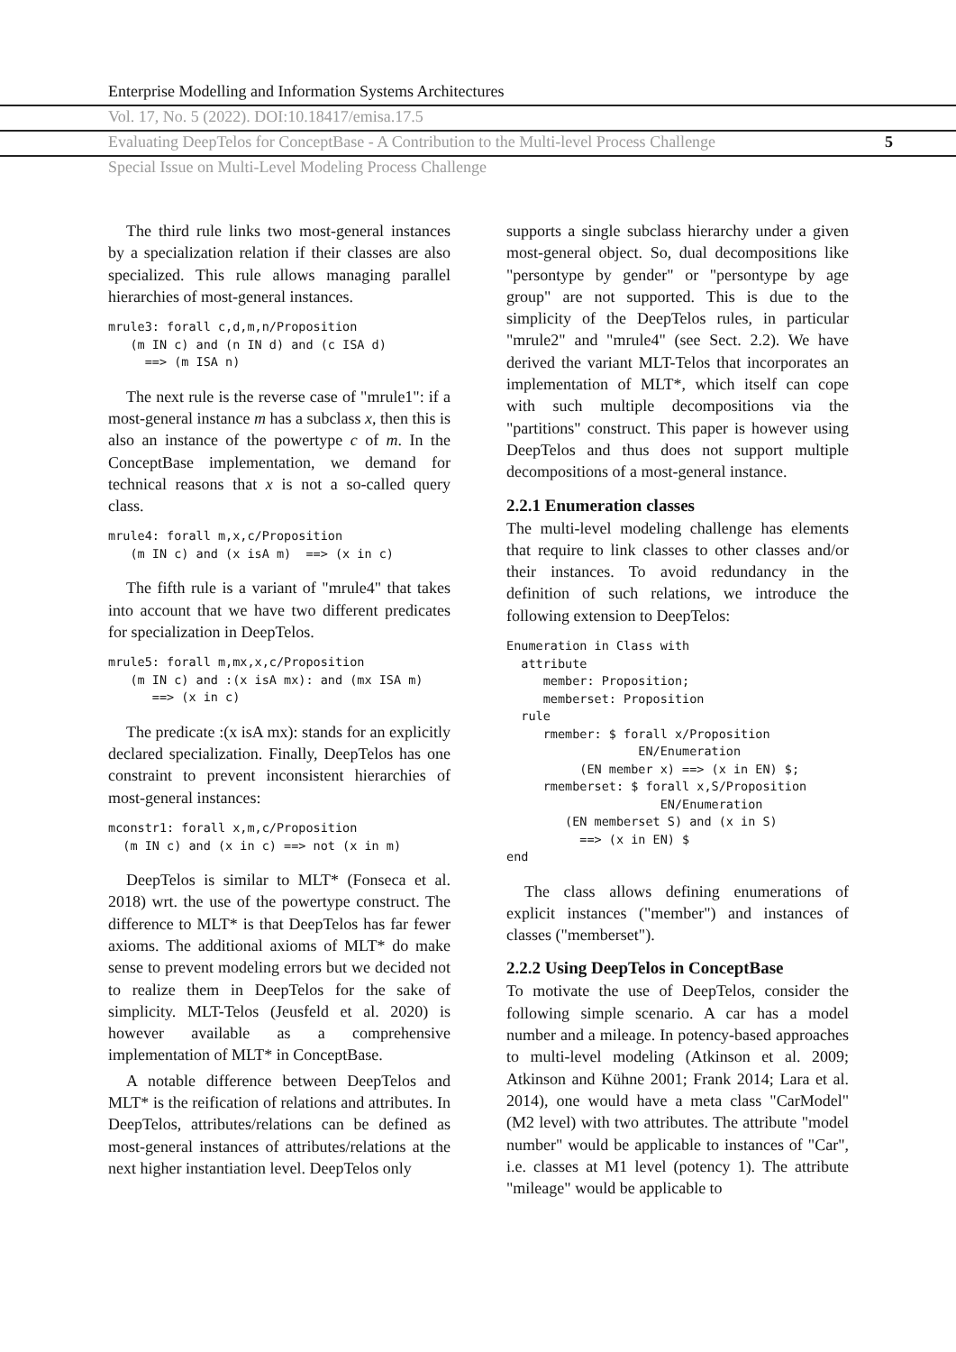Enterprise Modelling and Information Systems Architectures
Vol. 17, No. 5 (2022). DOI:10.18417/emisa.17.5
Evaluating DeepTelos for ConceptBase - A Contribution to the Multi-level Process Challenge 5
Special Issue on Multi-Level Modeling Process Challenge
The third rule links two most-general instances by a specialization relation if their classes are also specialized. This rule allows managing parallel hierarchies of most-general instances.
mrule3: forall c,d,m,n/Proposition
   (m IN c) and (n IN d) and (c ISA d)
     ==> (m ISA n)
The next rule is the reverse case of "mrule1": if a most-general instance m has a subclass x, then this is also an instance of the powertype c of m. In the ConceptBase implementation, we demand for technical reasons that x is not a so-called query class.
mrule4: forall m,x,c/Proposition
   (m IN c) and (x isA m)  ==> (x in c)
The fifth rule is a variant of "mrule4" that takes into account that we have two different predicates for specialization in DeepTelos.
mrule5: forall m,mx,x,c/Proposition
   (m IN c) and :(x isA mx): and (mx ISA m)
      ==> (x in c)
The predicate :(x isA mx): stands for an explicitly declared specialization. Finally, DeepTelos has one constraint to prevent inconsistent hierarchies of most-general instances:
mconstr1: forall x,m,c/Proposition
  (m IN c) and (x in c) ==> not (x in m)
DeepTelos is similar to MLT* (Fonseca et al. 2018) wrt. the use of the powertype construct. The difference to MLT* is that DeepTelos has far fewer axioms. The additional axioms of MLT* do make sense to prevent modeling errors but we decided not to realize them in DeepTelos for the sake of simplicity. MLT-Telos (Jeusfeld et al. 2020) is however available as a comprehensive implementation of MLT* in ConceptBase.
A notable difference between DeepTelos and MLT* is the reification of relations and attributes. In DeepTelos, attributes/relations can be defined as most-general instances of attributes/relations at the next higher instantiation level. DeepTelos only
supports a single subclass hierarchy under a given most-general object. So, dual decompositions like "persontype by gender" or "persontype by age group" are not supported. This is due to the simplicity of the DeepTelos rules, in particular "mrule2" and "mrule4" (see Sect. 2.2). We have derived the variant MLT-Telos that incorporates an implementation of MLT*, which itself can cope with such multiple decompositions via the "partitions" construct. This paper is however using DeepTelos and thus does not support multiple decompositions of a most-general instance.
2.2.1 Enumeration classes
The multi-level modeling challenge has elements that require to link classes to other classes and/or their instances. To avoid redundancy in the definition of such relations, we introduce the following extension to DeepTelos:
Enumeration in Class with
  attribute
     member: Proposition;
     memberset: Proposition
  rule
     rmember: $ forall x/Proposition
                  EN/Enumeration
          (EN member x) ==> (x in EN) $;
     rmemberset: $ forall x,S/Proposition
                     EN/Enumeration
        (EN memberset S) and (x in S)
          ==> (x in EN) $
end
The class allows defining enumerations of explicit instances ("member") and instances of classes ("memberset").
2.2.2 Using DeepTelos in ConceptBase
To motivate the use of DeepTelos, consider the following simple scenario. A car has a model number and a mileage. In potency-based approaches to multi-level modeling (Atkinson et al. 2009; Atkinson and Kühne 2001; Frank 2014; Lara et al. 2014), one would have a meta class "CarModel" (M2 level) with two attributes. The attribute "model number" would be applicable to instances of "Car", i.e. classes at M1 level (potency 1). The attribute "mileage" would be applicable to